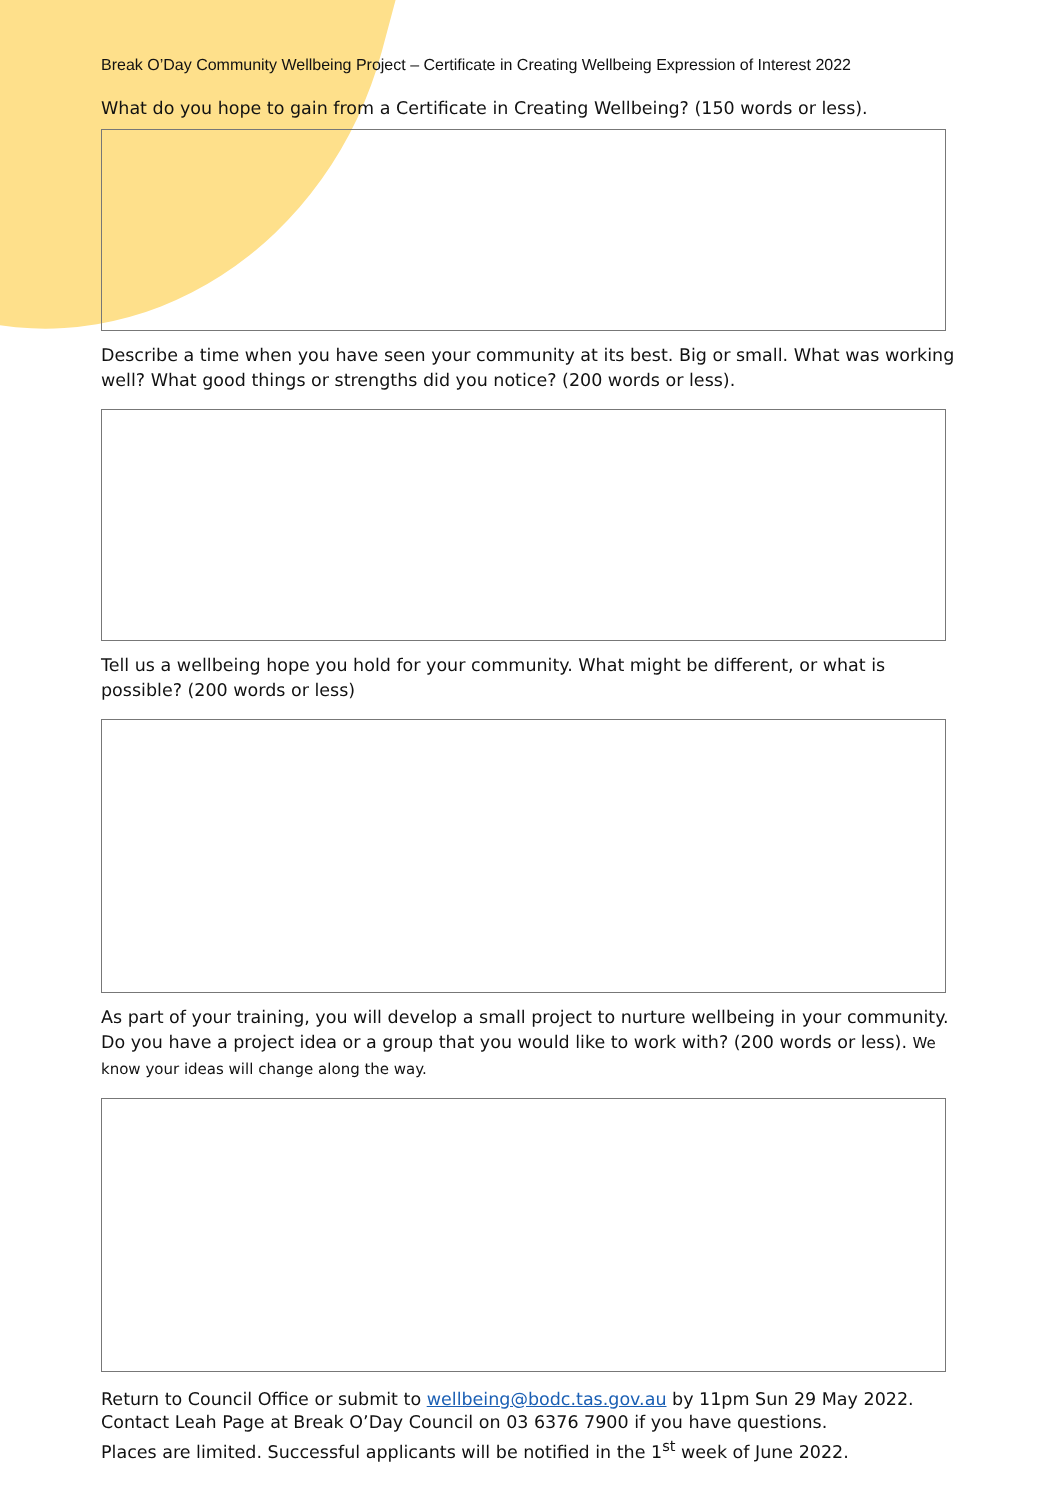Break O’Day Community Wellbeing Project – Certificate in Creating Wellbeing Expression of Interest 2022
What do you hope to gain from a Certificate in Creating Wellbeing? (150 words or less).
Describe a time when you have seen your community at its best. Big or small. What was working well? What good things or strengths did you notice? (200 words or less).
Tell us a wellbeing hope you hold for your community. What might be different, or what is possible? (200 words or less)
As part of your training, you will develop a small project to nurture wellbeing in your community. Do you have a project idea or a group that you would like to work with? (200 words or less). We know your ideas will change along the way.
Return to Council Office or submit to wellbeing@bodc.tas.gov.au by 11pm Sun 29 May 2022.
Contact Leah Page at Break O’Day Council on 03 6376 7900 if you have questions.
Places are limited. Successful applicants will be notified in the 1<sup>st</sup> week of June 2022.